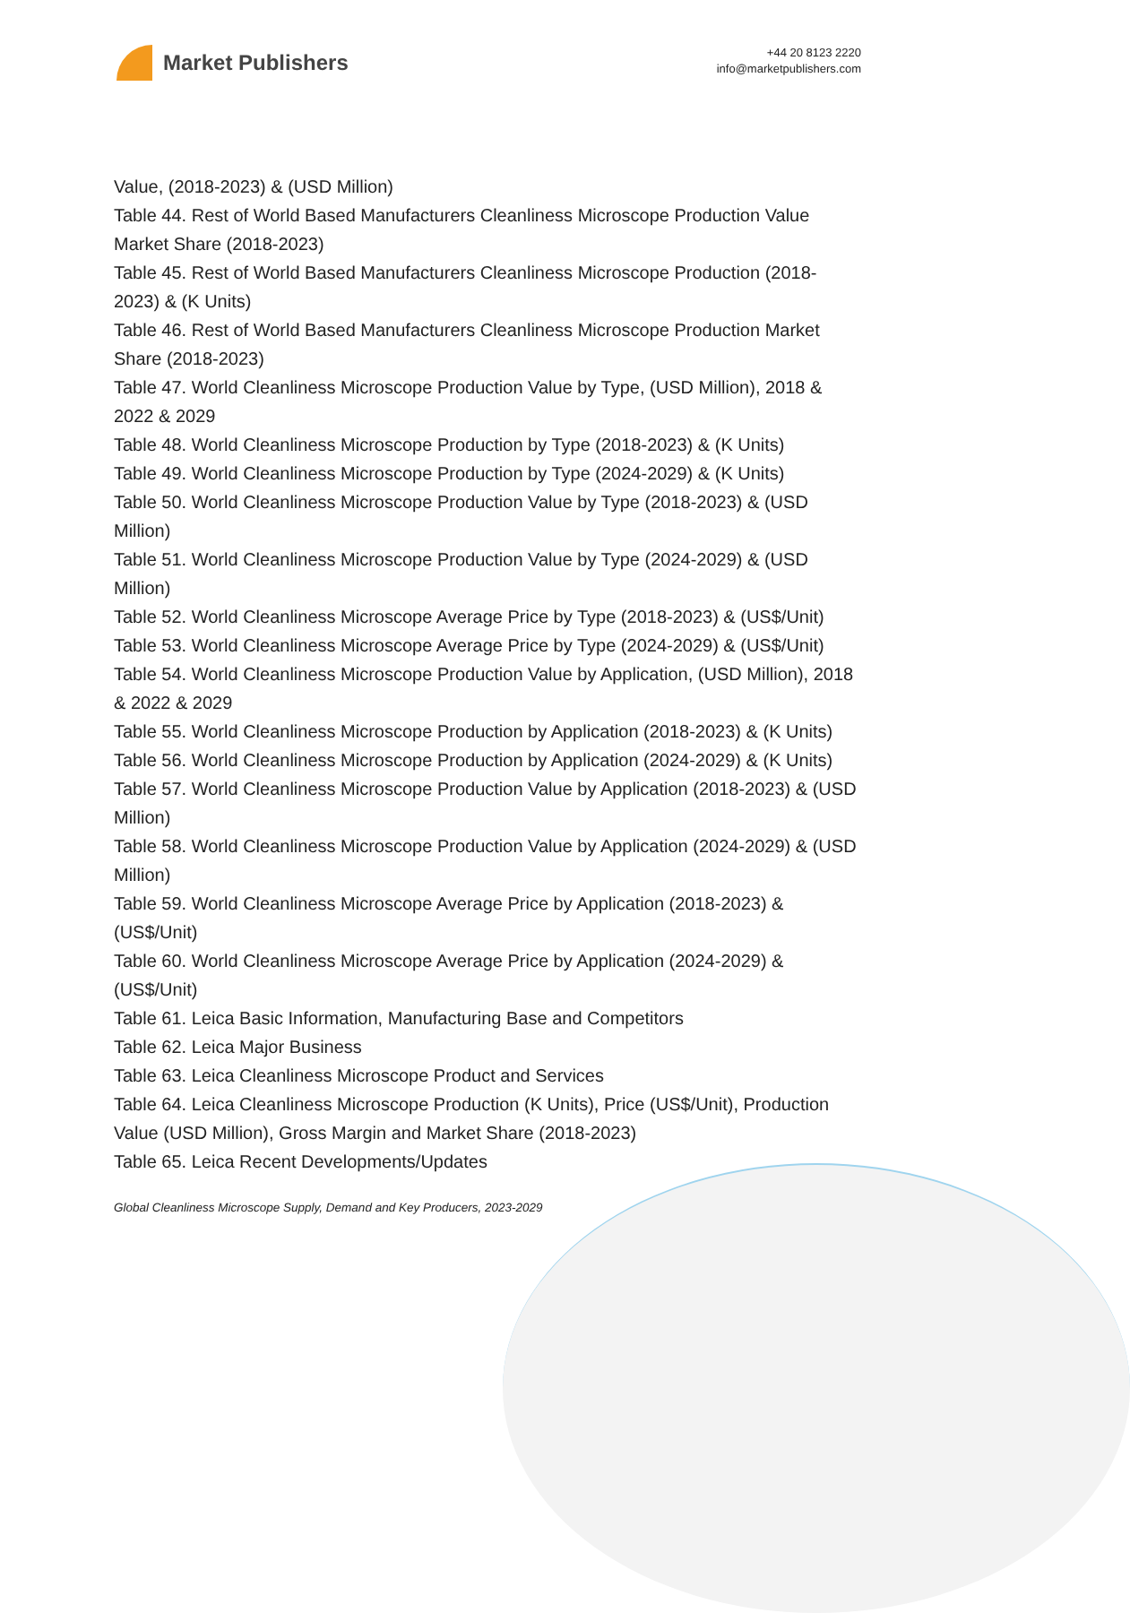Market Publishers
+44 20 8123 2220
info@marketpublishers.com
Value, (2018-2023) & (USD Million)
Table 44. Rest of World Based Manufacturers Cleanliness Microscope Production Value Market Share (2018-2023)
Table 45. Rest of World Based Manufacturers Cleanliness Microscope Production (2018-2023) & (K Units)
Table 46. Rest of World Based Manufacturers Cleanliness Microscope Production Market Share (2018-2023)
Table 47. World Cleanliness Microscope Production Value by Type, (USD Million), 2018 & 2022 & 2029
Table 48. World Cleanliness Microscope Production by Type (2018-2023) & (K Units)
Table 49. World Cleanliness Microscope Production by Type (2024-2029) & (K Units)
Table 50. World Cleanliness Microscope Production Value by Type (2018-2023) & (USD Million)
Table 51. World Cleanliness Microscope Production Value by Type (2024-2029) & (USD Million)
Table 52. World Cleanliness Microscope Average Price by Type (2018-2023) & (US$/Unit)
Table 53. World Cleanliness Microscope Average Price by Type (2024-2029) & (US$/Unit)
Table 54. World Cleanliness Microscope Production Value by Application, (USD Million), 2018 & 2022 & 2029
Table 55. World Cleanliness Microscope Production by Application (2018-2023) & (K Units)
Table 56. World Cleanliness Microscope Production by Application (2024-2029) & (K Units)
Table 57. World Cleanliness Microscope Production Value by Application (2018-2023) & (USD Million)
Table 58. World Cleanliness Microscope Production Value by Application (2024-2029) & (USD Million)
Table 59. World Cleanliness Microscope Average Price by Application (2018-2023) & (US$/Unit)
Table 60. World Cleanliness Microscope Average Price by Application (2024-2029) & (US$/Unit)
Table 61. Leica Basic Information, Manufacturing Base and Competitors
Table 62. Leica Major Business
Table 63. Leica Cleanliness Microscope Product and Services
Table 64. Leica Cleanliness Microscope Production (K Units), Price (US$/Unit), Production Value (USD Million), Gross Margin and Market Share (2018-2023)
Table 65. Leica Recent Developments/Updates
Global Cleanliness Microscope Supply, Demand and Key Producers, 2023-2029